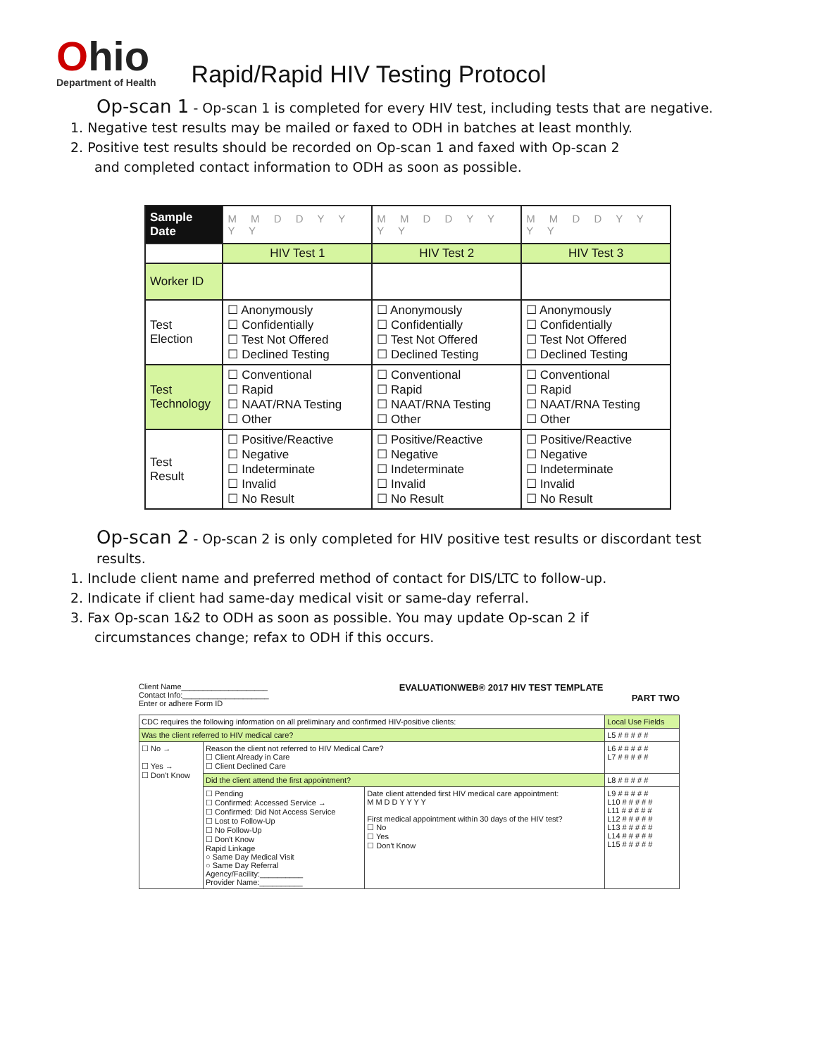Ohio
Department of Health
Rapid/Rapid HIV Testing Protocol
Op-scan 1 - Op-scan 1 is completed for every HIV test, including tests that are negative.
1. Negative test results may be mailed or faxed to ODH in batches at least monthly.
2. Positive test results should be recorded on Op-scan 1 and faxed with Op-scan 2 and completed contact information to ODH as soon as possible.
| Sample Date | M M D D Y Y Y Y | M M D D Y Y Y Y | M M D D Y Y Y Y |
| | HIV Test 1 | HIV Test 2 | HIV Test 3 |
| Worker ID | | | |
| Test Election | ☐ Anonymously ☐ Confidentially ☐ Test Not Offered ☐ Declined Testing | ☐ Anonymously ☐ Confidentially ☐ Test Not Offered ☐ Declined Testing | ☐ Anonymously ☐ Confidentially ☐ Test Not Offered ☐ Declined Testing |
| Test Technology | ☐ Conventional ☐ Rapid ☐ NAAT/RNA Testing ☐ Other | ☐ Conventional ☐ Rapid ☐ NAAT/RNA Testing ☐ Other | ☐ Conventional ☐ Rapid ☐ NAAT/RNA Testing ☐ Other |
| Test Result | ☐ Positive/Reactive ☐ Negative ☐ Indeterminate ☐ Invalid ☐ No Result | ☐ Positive/Reactive ☐ Negative ☐ Indeterminate ☐ Invalid ☐ No Result | ☐ Positive/Reactive ☐ Negative ☐ Indeterminate ☐ Invalid ☐ No Result |
Op-scan 2 - Op-scan 2 is only completed for HIV positive test results or discordant test results.
1. Include client name and preferred method of contact for DIS/LTC to follow-up.
2. Indicate if client had same-day medical visit or same-day referral.
3. Fax Op-scan 1&2 to ODH as soon as possible. You may update Op-scan 2 if circumstances change; refax to ODH if this occurs.
Client Name____________________
Contact Info:____________________
Enter or adhere Form ID
EVALUATIONWEB® 2017 HIV TEST TEMPLATE
PART TWO
| CDC requires the following information on all preliminary and confirmed HIV-positive clients: | | | Local Use Fields |
| Was the client referred to HIV medical care? | | | L5 # # # # # |
| ☐ No → ☐ Yes → ☐ Don't Know | Reason the client not referred to HIV Medical Care? ☐ Client Already in Care ☐ Client Declined Care | | L6 # # # # # L7 # # # # # |
| | Did the client attend the first appointment? | | L8 # # # # # |
| | ☐ Pending ☐ Confirmed: Accessed Service → ☐ Confirmed: Did Not Access Service ☐ Lost to Follow-Up ☐ No Follow-Up ☐ Don't Know Rapid Linkage ○ Same Day Medical Visit ○ Same Day Referral Agency/Facility:__________ Provider Name:__________ | Date client attended first HIV medical care appointment: M M D D Y Y Y Y First medical appointment within 30 days of the HIV test? ☐ No ☐ Yes ☐ Don't Know | L9 # # # # # L10 # # # # # L11 # # # # # L12 # # # # # L13 # # # # # L14 # # # # # L15 # # # # # |